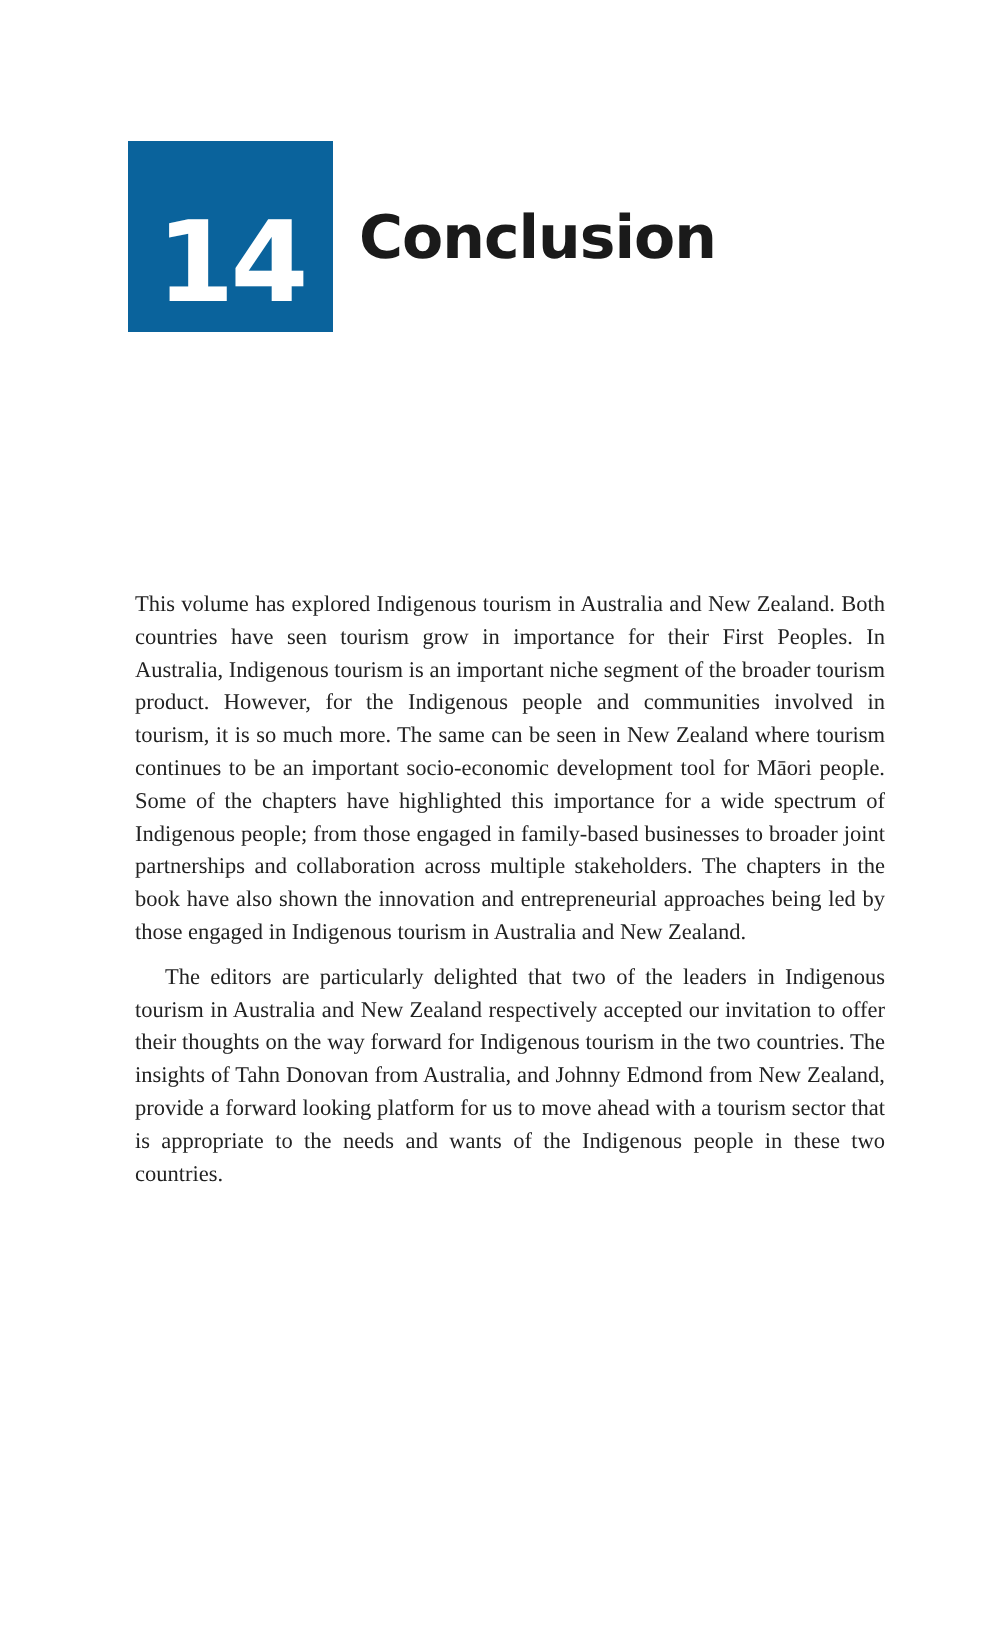14
Conclusion
This volume has explored Indigenous tourism in Australia and New Zealand. Both countries have seen tourism grow in importance for their First Peoples. In Australia, Indigenous tourism is an important niche segment of the broader tourism product. However, for the Indigenous people and communities involved in tourism, it is so much more. The same can be seen in New Zealand where tourism continues to be an important socio-economic development tool for Māori people. Some of the chapters have highlighted this importance for a wide spectrum of Indigenous people; from those engaged in family-based businesses to broader joint partnerships and collaboration across multiple stakeholders. The chapters in the book have also shown the innovation and entrepreneurial approaches being led by those engaged in Indigenous tourism in Australia and New Zealand.
The editors are particularly delighted that two of the leaders in Indigenous tourism in Australia and New Zealand respectively accepted our invitation to offer their thoughts on the way forward for Indigenous tourism in the two countries. The insights of Tahn Donovan from Australia, and Johnny Edmond from New Zealand, provide a forward looking platform for us to move ahead with a tourism sector that is appropriate to the needs and wants of the Indigenous people in these two countries.